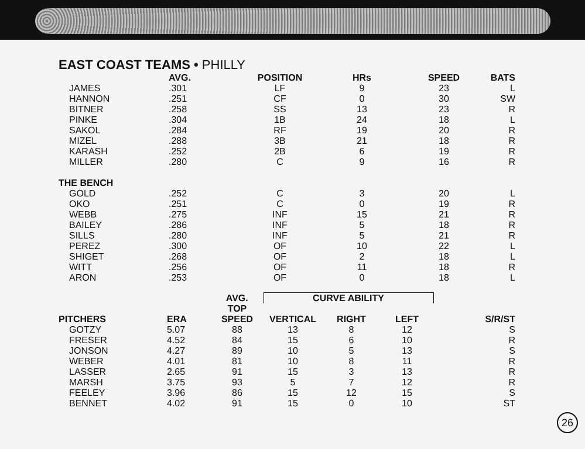EAST COAST TEAMS • PHILLY
| | AVG. | POSITION | HRs | SPEED | BATS |
| --- | --- | --- | --- | --- | --- |
| JAMES | .301 | LF | 9 | 23 | L |
| HANNON | .251 | CF | 0 | 30 | SW |
| BITNER | .258 | SS | 13 | 23 | R |
| PINKE | .304 | 1B | 24 | 18 | L |
| SAKOL | .284 | RF | 19 | 20 | R |
| MIZEL | .288 | 3B | 21 | 18 | R |
| KARASH | .252 | 2B | 6 | 19 | R |
| MILLER | .280 | C | 9 | 16 | R |
| THE BENCH | | | | | |
| GOLD | .252 | C | 3 | 20 | L |
| OKO | .251 | C | 0 | 19 | R |
| WEBB | .275 | INF | 15 | 21 | R |
| BAILEY | .286 | INF | 5 | 18 | R |
| SILLS | .280 | INF | 5 | 21 | R |
| PEREZ | .300 | OF | 10 | 22 | L |
| SHIGET | .268 | OF | 2 | 18 | L |
| WITT | .256 | OF | 11 | 18 | R |
| ARON | .253 | OF | 0 | 18 | L |
| | | AVG. | CURVE ABILITY | | | |
| --- | --- | --- | --- | --- | --- | --- |
| PITCHERS | ERA | TOP SPEED | VERTICAL | RIGHT | LEFT | S/R/ST |
| GOTZY | 5.07 | 88 | 13 | 8 | 12 | S |
| FRESER | 4.52 | 84 | 15 | 6 | 10 | R |
| JONSON | 4.27 | 89 | 10 | 5 | 13 | S |
| WEBER | 4.01 | 81 | 10 | 8 | 11 | R |
| LASSER | 2.65 | 91 | 15 | 3 | 13 | R |
| MARSH | 3.75 | 93 | 5 | 7 | 12 | R |
| FEELEY | 3.96 | 86 | 15 | 12 | 15 | S |
| BENNET | 4.02 | 91 | 15 | 0 | 10 | ST |
26